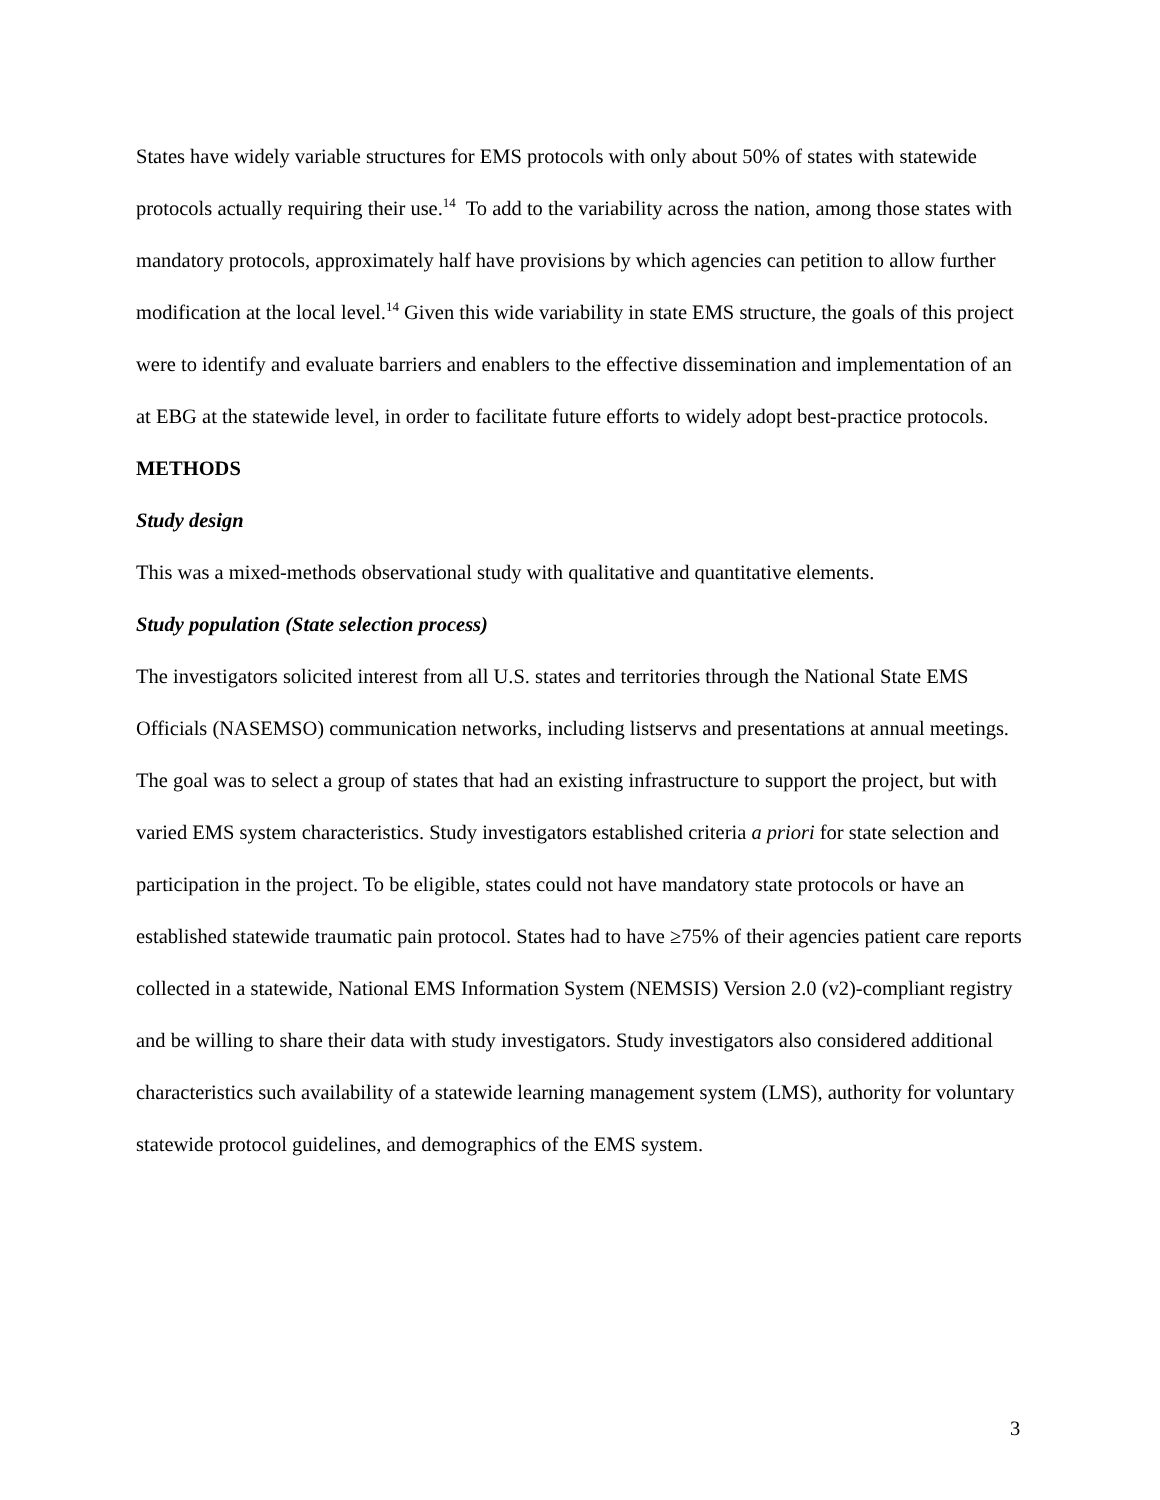States have widely variable structures for EMS protocols with only about 50% of states with statewide protocols actually requiring their use.<sup>14</sup> To add to the variability across the nation, among those states with mandatory protocols, approximately half have provisions by which agencies can petition to allow further modification at the local level.<sup>14</sup> Given this wide variability in state EMS structure, the goals of this project were to identify and evaluate barriers and enablers to the effective dissemination and implementation of an at EBG at the statewide level, in order to facilitate future efforts to widely adopt best-practice protocols.
METHODS
Study design
This was a mixed-methods observational study with qualitative and quantitative elements.
Study population (State selection process)
The investigators solicited interest from all U.S. states and territories through the National State EMS Officials (NASEMSO) communication networks, including listservs and presentations at annual meetings. The goal was to select a group of states that had an existing infrastructure to support the project, but with varied EMS system characteristics. Study investigators established criteria a priori for state selection and participation in the project. To be eligible, states could not have mandatory state protocols or have an established statewide traumatic pain protocol. States had to have ≥75% of their agencies patient care reports collected in a statewide, National EMS Information System (NEMSIS) Version 2.0 (v2)-compliant registry and be willing to share their data with study investigators. Study investigators also considered additional characteristics such availability of a statewide learning management system (LMS), authority for voluntary statewide protocol guidelines, and demographics of the EMS system.
3